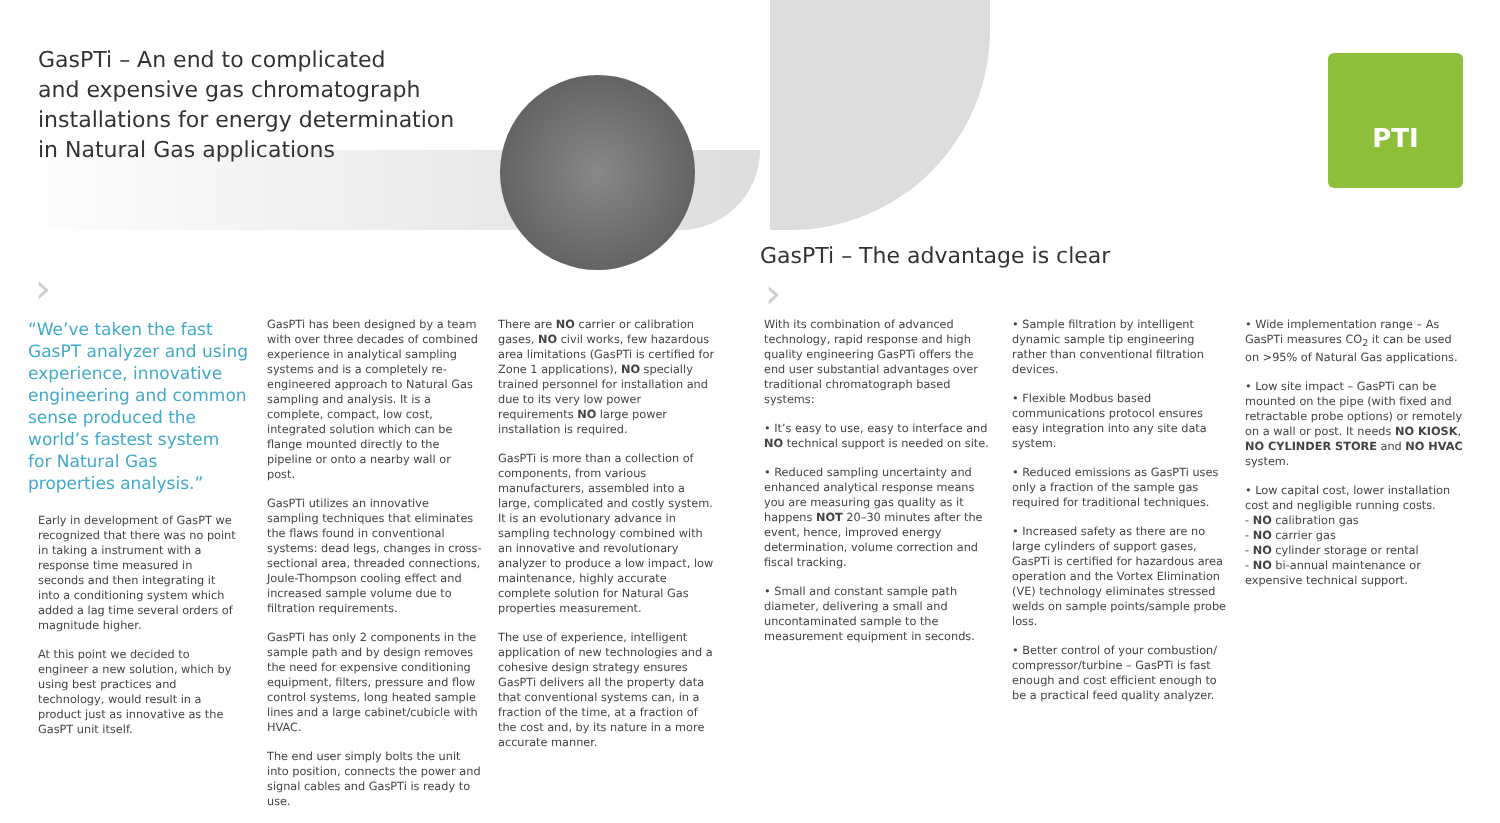GasPTi – An end to complicated
and expensive gas chromatograph
installations for energy determination
in Natural Gas applications
PTI
GasPTi – The advantage is clear
› ›
“We’ve taken the fast GasPT analyzer and using experience, innovative engineering and common sense produced the world’s fastest system for Natural Gas properties analysis.”
Early in development of GasPT we recognized that there was no point in taking a instrument with a response time measured in seconds and then integrating it into a conditioning system which added a lag time several orders of magnitude higher.
At this point we decided to engineer a new solution, which by using best practices and technology, would result in a product just as innovative as the GasPT unit itself.
GasPTi has been designed by a team with over three decades of combined experience in analytical sampling systems and is a completely re-engineered approach to Natural Gas sampling and analysis. It is a complete, compact, low cost, integrated solution which can be flange mounted directly to the pipeline or onto a nearby wall or post.
GasPTi utilizes an innovative sampling techniques that eliminates the flaws found in conventional systems: dead legs, changes in cross-sectional area, threaded connections, Joule-Thompson cooling effect and increased sample volume due to filtration requirements.
GasPTi has only 2 components in the sample path and by design removes the need for expensive conditioning equipment, filters, pressure and flow control systems, long heated sample lines and a large cabinet/cubicle with HVAC.
The end user simply bolts the unit into position, connects the power and signal cables and GasPTi is ready to use.
There are NO carrier or calibration gases, NO civil works, few hazardous area limitations (GasPTi is certified for Zone 1 applications), NO specially trained personnel for installation and due to its very low power requirements NO large power installation is required.
GasPTi is more than a collection of components, from various manufacturers, assembled into a large, complicated and costly system. It is an evolutionary advance in sampling technology combined with an innovative and revolutionary analyzer to produce a low impact, low maintenance, highly accurate complete solution for Natural Gas properties measurement.
The use of experience, intelligent application of new technologies and a cohesive design strategy ensures GasPTi delivers all the property data that conventional systems can, in a fraction of the time, at a fraction of the cost and, by its nature in a more accurate manner.
With its combination of advanced technology, rapid response and high quality engineering GasPTi offers the end user substantial advantages over traditional chromatograph based systems:
• It’s easy to use, easy to interface and NO technical support is needed on site.
• Reduced sampling uncertainty and enhanced analytical response means you are measuring gas quality as it happens NOT 20–30 minutes after the event, hence, improved energy determination, volume correction and fiscal tracking.
• Small and constant sample path diameter, delivering a small and uncontaminated sample to the measurement equipment in seconds.
• Sample filtration by intelligent dynamic sample tip engineering rather than conventional filtration devices.
• Flexible Modbus based communications protocol ensures easy integration into any site data system.
• Reduced emissions as GasPTi uses only a fraction of the sample gas required for traditional techniques.
• Increased safety as there are no large cylinders of support gases, GasPTi is certified for hazardous area operation and the Vortex Elimination (VE) technology eliminates stressed welds on sample points/sample probe loss.
• Better control of your combustion/ compressor/turbine – GasPTi is fast enough and cost efficient enough to be a practical feed quality analyzer.
• Wide implementation range – As GasPTi measures CO<sub>2</sub> it can be used on >95% of Natural Gas applications.
• Low site impact – GasPTi can be mounted on the pipe (with fixed and retractable probe options) or remotely on a wall or post. It needs NO KIOSK, NO CYLINDER STORE and NO HVAC system.
• Low capital cost, lower installation cost and negligible running costs.
- NO calibration gas
- NO carrier gas
- NO cylinder storage or rental
- NO bi-annual maintenance or expensive technical support.